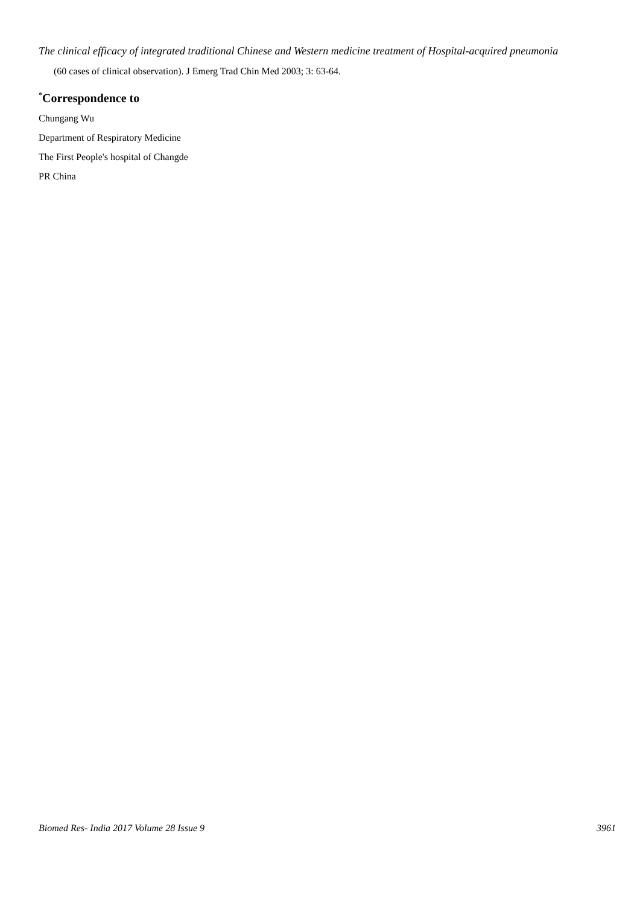The clinical efficacy of integrated traditional Chinese and Western medicine treatment of Hospital-acquired pneumonia
(60 cases of clinical observation). J Emerg Trad Chin Med 2003; 3: 63-64.
<sup>*</sup> Correspondence to
Chungang Wu
Department of Respiratory Medicine
The First People's hospital of Changde
PR China
Biomed Res- India 2017 Volume 28 Issue 9 3961